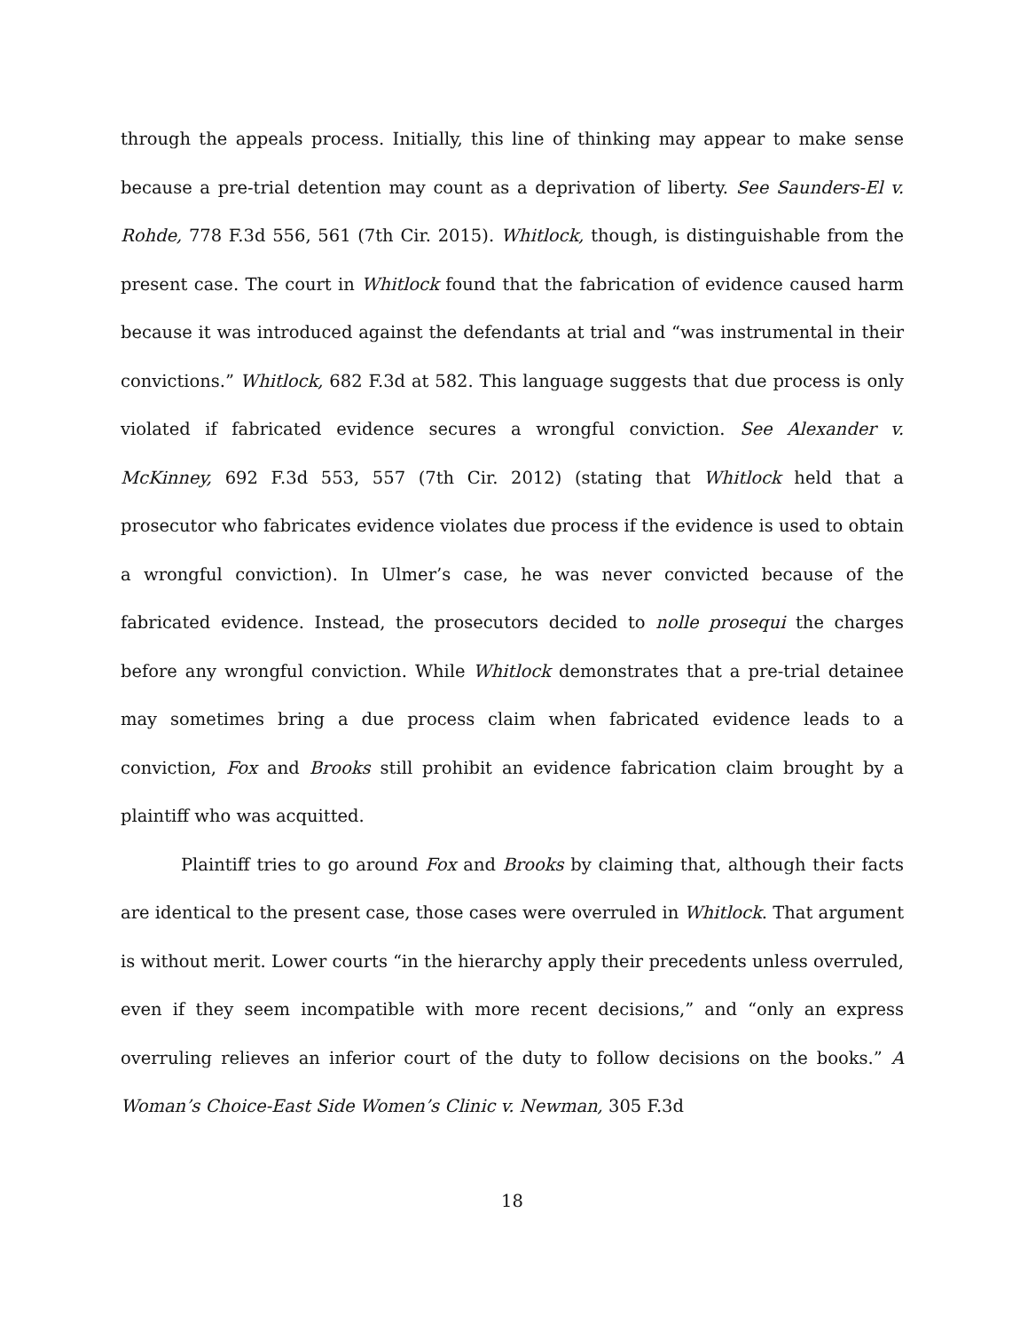through the appeals process. Initially, this line of thinking may appear to make sense because a pre-trial detention may count as a deprivation of liberty. See Saunders-El v. Rohde, 778 F.3d 556, 561 (7th Cir. 2015). Whitlock, though, is distinguishable from the present case. The court in Whitlock found that the fabrication of evidence caused harm because it was introduced against the defendants at trial and “was instrumental in their convictions.” Whitlock, 682 F.3d at 582. This language suggests that due process is only violated if fabricated evidence secures a wrongful conviction. See Alexander v. McKinney, 692 F.3d 553, 557 (7th Cir. 2012) (stating that Whitlock held that a prosecutor who fabricates evidence violates due process if the evidence is used to obtain a wrongful conviction). In Ulmer’s case, he was never convicted because of the fabricated evidence. Instead, the prosecutors decided to nolle prosequi the charges before any wrongful conviction. While Whitlock demonstrates that a pre-trial detainee may sometimes bring a due process claim when fabricated evidence leads to a conviction, Fox and Brooks still prohibit an evidence fabrication claim brought by a plaintiff who was acquitted.
Plaintiff tries to go around Fox and Brooks by claiming that, although their facts are identical to the present case, those cases were overruled in Whitlock. That argument is without merit. Lower courts “in the hierarchy apply their precedents unless overruled, even if they seem incompatible with more recent decisions,” and “only an express overruling relieves an inferior court of the duty to follow decisions on the books.” A Woman’s Choice-East Side Women’s Clinic v. Newman, 305 F.3d
18